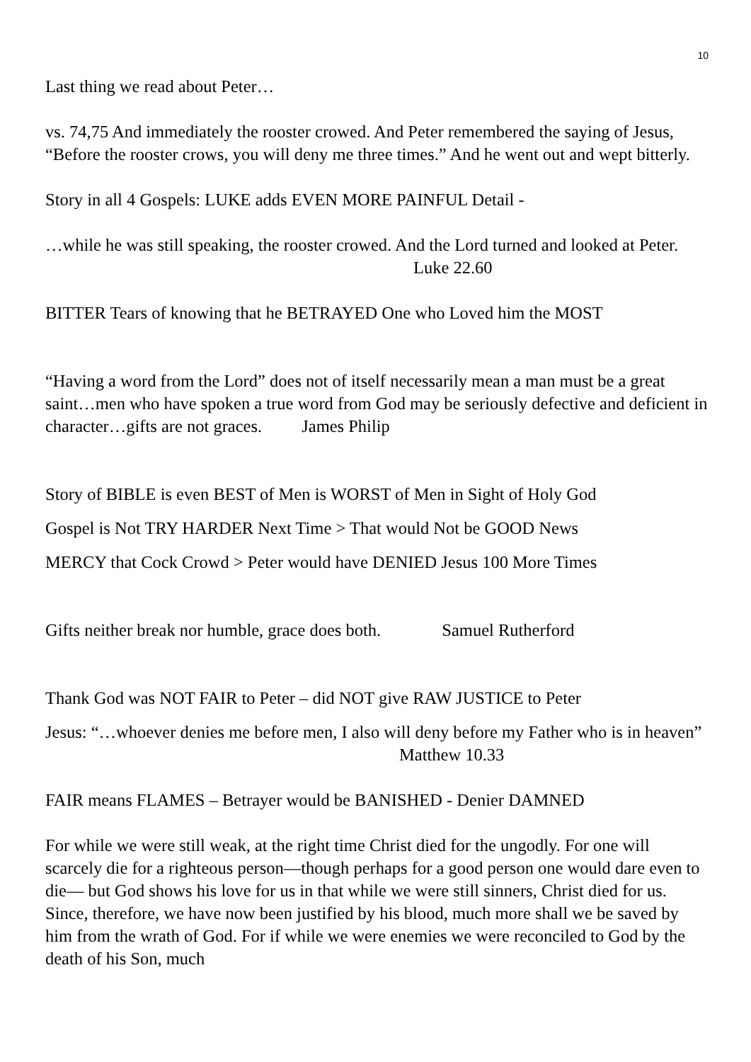10
Last thing we read about Peter…
vs. 74,75 And immediately the rooster crowed. And Peter remembered the saying of Jesus, “Before the rooster crows, you will deny me three times.” And he went out and wept bitterly.
Story in all 4 Gospels: LUKE adds EVEN MORE PAINFUL Detail -
…while he was still speaking, the rooster crowed. And the Lord turned and looked at Peter. Luke 22.60
BITTER Tears of knowing that he BETRAYED One who Loved him the MOST
“Having a word from the Lord” does not of itself necessarily mean a man must be a great saint…men who have spoken a true word from God may be seriously defective and deficient in character…gifts are not graces. James Philip
Story of BIBLE is even BEST of Men is WORST of Men in Sight of Holy God
Gospel is Not TRY HARDER Next Time > That would Not be GOOD News
MERCY that Cock Crowd > Peter would have DENIED Jesus 100 More Times
Gifts neither break nor humble, grace does both. Samuel Rutherford
Thank God was NOT FAIR to Peter – did NOT give RAW JUSTICE to Peter
Jesus: “…whoever denies me before men, I also will deny before my Father who is in heaven” Matthew 10.33
FAIR means FLAMES – Betrayer would be BANISHED - Denier DAMNED
For while we were still weak, at the right time Christ died for the ungodly. For one will scarcely die for a righteous person—though perhaps for a good person one would dare even to die— but God shows his love for us in that while we were still sinners, Christ died for us. Since, therefore, we have now been justified by his blood, much more shall we be saved by him from the wrath of God. For if while we were enemies we were reconciled to God by the death of his Son, much